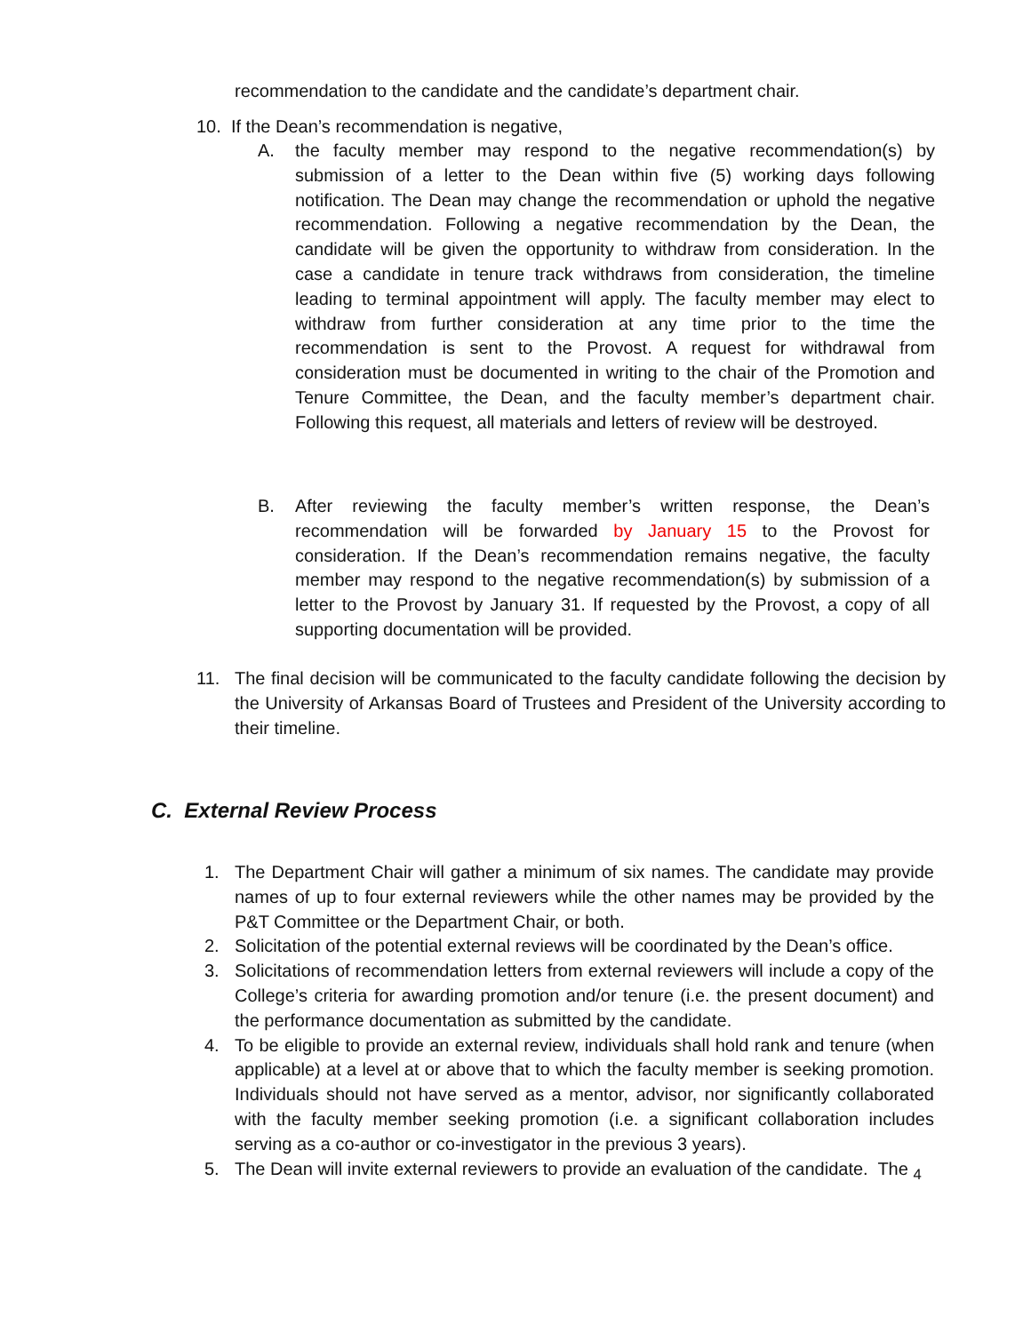recommendation to the candidate and the candidate’s department chair.
10. If the Dean’s recommendation is negative,
A. the faculty member may respond to the negative recommendation(s) by submission of a letter to the Dean within five (5) working days following notification. The Dean may change the recommendation or uphold the negative recommendation. Following a negative recommendation by the Dean, the candidate will be given the opportunity to withdraw from consideration. In the case a candidate in tenure track withdraws from consideration, the timeline leading to terminal appointment will apply. The faculty member may elect to withdraw from further consideration at any time prior to the time the recommendation is sent to the Provost. A request for withdrawal from consideration must be documented in writing to the chair of the Promotion and Tenure Committee, the Dean, and the faculty member’s department chair. Following this request, all materials and letters of review will be destroyed.
B. After reviewing the faculty member’s written response, the Dean’s recommendation will be forwarded by January 15 to the Provost for consideration. If the Dean’s recommendation remains negative, the faculty member may respond to the negative recommendation(s) by submission of a letter to the Provost by January 31. If requested by the Provost, a copy of all supporting documentation will be provided.
11. The final decision will be communicated to the faculty candidate following the decision by the University of Arkansas Board of Trustees and President of the University according to their timeline.
C. External Review Process
1. The Department Chair will gather a minimum of six names. The candidate may provide names of up to four external reviewers while the other names may be provided by the P&T Committee or the Department Chair, or both.
2. Solicitation of the potential external reviews will be coordinated by the Dean’s office.
3. Solicitations of recommendation letters from external reviewers will include a copy of the College’s criteria for awarding promotion and/or tenure (i.e. the present document) and the performance documentation as submitted by the candidate.
4. To be eligible to provide an external review, individuals shall hold rank and tenure (when applicable) at a level at or above that to which the faculty member is seeking promotion. Individuals should not have served as a mentor, advisor, nor significantly collaborated with the faculty member seeking promotion (i.e. a significant collaboration includes serving as a co-author or co-investigator in the previous 3 years).
5. The Dean will invite external reviewers to provide an evaluation of the candidate. The <sub>4</sub>